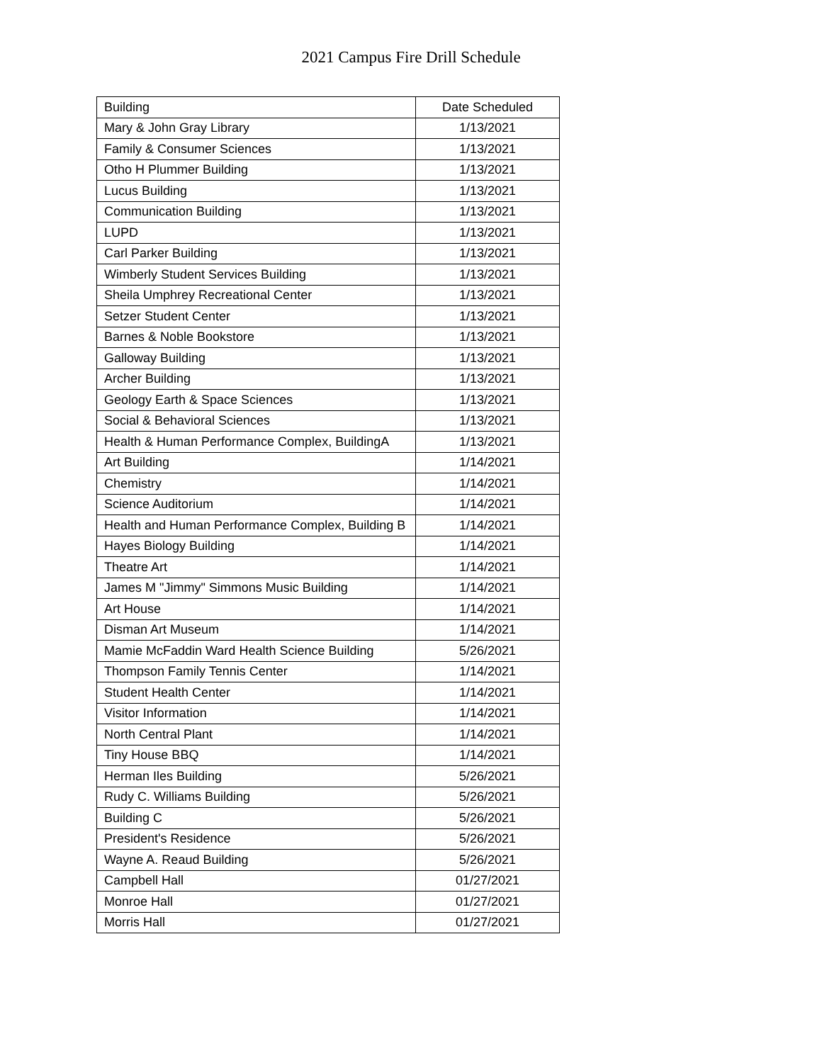2021 Campus Fire Drill Schedule
| Building | Date Scheduled |
| --- | --- |
| Mary & John Gray Library | 1/13/2021 |
| Family & Consumer Sciences | 1/13/2021 |
| Otho H Plummer Building | 1/13/2021 |
| Lucus Building | 1/13/2021 |
| Communication Building | 1/13/2021 |
| LUPD | 1/13/2021 |
| Carl Parker Building | 1/13/2021 |
| Wimberly Student Services Building | 1/13/2021 |
| Sheila Umphrey Recreational Center | 1/13/2021 |
| Setzer Student Center | 1/13/2021 |
| Barnes & Noble Bookstore | 1/13/2021 |
| Galloway Building | 1/13/2021 |
| Archer Building | 1/13/2021 |
| Geology Earth & Space Sciences | 1/13/2021 |
| Social & Behavioral Sciences | 1/13/2021 |
| Health & Human Performance Complex, BuildingA | 1/13/2021 |
| Art Building | 1/14/2021 |
| Chemistry | 1/14/2021 |
| Science Auditorium | 1/14/2021 |
| Health and Human Performance Complex, Building B | 1/14/2021 |
| Hayes Biology Building | 1/14/2021 |
| Theatre Art | 1/14/2021 |
| James M "Jimmy" Simmons Music Building | 1/14/2021 |
| Art House | 1/14/2021 |
| Disman Art Museum | 1/14/2021 |
| Mamie McFaddin Ward Health Science Building | 5/26/2021 |
| Thompson Family Tennis Center | 1/14/2021 |
| Student Health Center | 1/14/2021 |
| Visitor Information | 1/14/2021 |
| North Central Plant | 1/14/2021 |
| Tiny House BBQ | 1/14/2021 |
| Herman Iles Building | 5/26/2021 |
| Rudy C. Williams Building | 5/26/2021 |
| Building C | 5/26/2021 |
| President's Residence | 5/26/2021 |
| Wayne A. Reaud Building | 5/26/2021 |
| Campbell Hall | 01/27/2021 |
| Monroe Hall | 01/27/2021 |
| Morris Hall | 01/27/2021 |